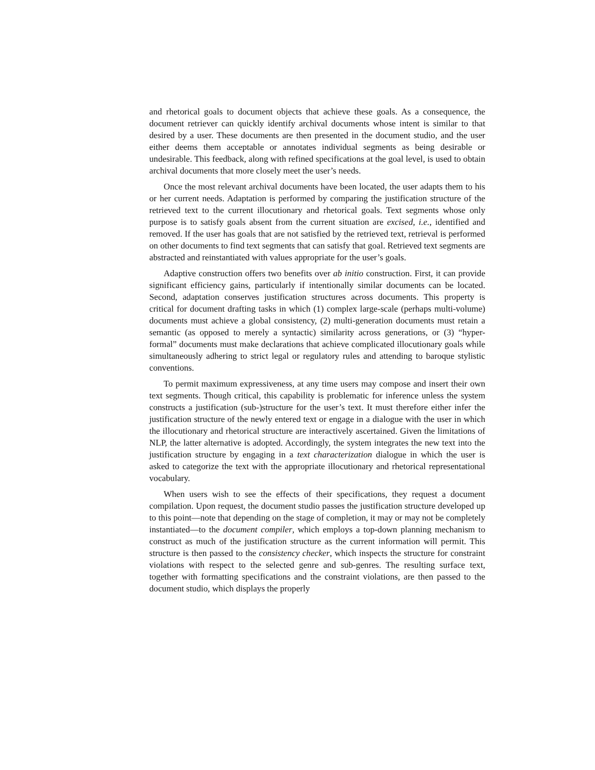and rhetorical goals to document objects that achieve these goals. As a consequence, the document retriever can quickly identify archival documents whose intent is similar to that desired by a user. These documents are then presented in the document studio, and the user either deems them acceptable or annotates individual segments as being desirable or undesirable. This feedback, along with refined specifications at the goal level, is used to obtain archival documents that more closely meet the user’s needs.
Once the most relevant archival documents have been located, the user adapts them to his or her current needs. Adaptation is performed by comparing the justification structure of the retrieved text to the current illocutionary and rhetorical goals. Text segments whose only purpose is to satisfy goals absent from the current situation are excised, i.e., identified and removed. If the user has goals that are not satisfied by the retrieved text, retrieval is performed on other documents to find text segments that can satisfy that goal. Retrieved text segments are abstracted and reinstantiated with values appropriate for the user’s goals.
Adaptive construction offers two benefits over ab initio construction. First, it can provide significant efficiency gains, particularly if intentionally similar documents can be located. Second, adaptation conserves justification structures across documents. This property is critical for document drafting tasks in which (1) complex large-scale (perhaps multi-volume) documents must achieve a global consistency, (2) multi-generation documents must retain a semantic (as opposed to merely a syntactic) similarity across generations, or (3) “hyper-formal” documents must make declarations that achieve complicated illocutionary goals while simultaneously adhering to strict legal or regulatory rules and attending to baroque stylistic conventions.
To permit maximum expressiveness, at any time users may compose and insert their own text segments. Though critical, this capability is problematic for inference unless the system constructs a justification (sub-)structure for the user’s text. It must therefore either infer the justification structure of the newly entered text or engage in a dialogue with the user in which the illocutionary and rhetorical structure are interactively ascertained. Given the limitations of NLP, the latter alternative is adopted. Accordingly, the system integrates the new text into the justification structure by engaging in a text characterization dialogue in which the user is asked to categorize the text with the appropriate illocutionary and rhetorical representational vocabulary.
When users wish to see the effects of their specifications, they request a document compilation. Upon request, the document studio passes the justification structure developed up to this point—note that depending on the stage of completion, it may or may not be completely instantiated—to the document compiler, which employs a top-down planning mechanism to construct as much of the justification structure as the current information will permit. This structure is then passed to the consistency checker, which inspects the structure for constraint violations with respect to the selected genre and sub-genres. The resulting surface text, together with formatting specifications and the constraint violations, are then passed to the document studio, which displays the properly